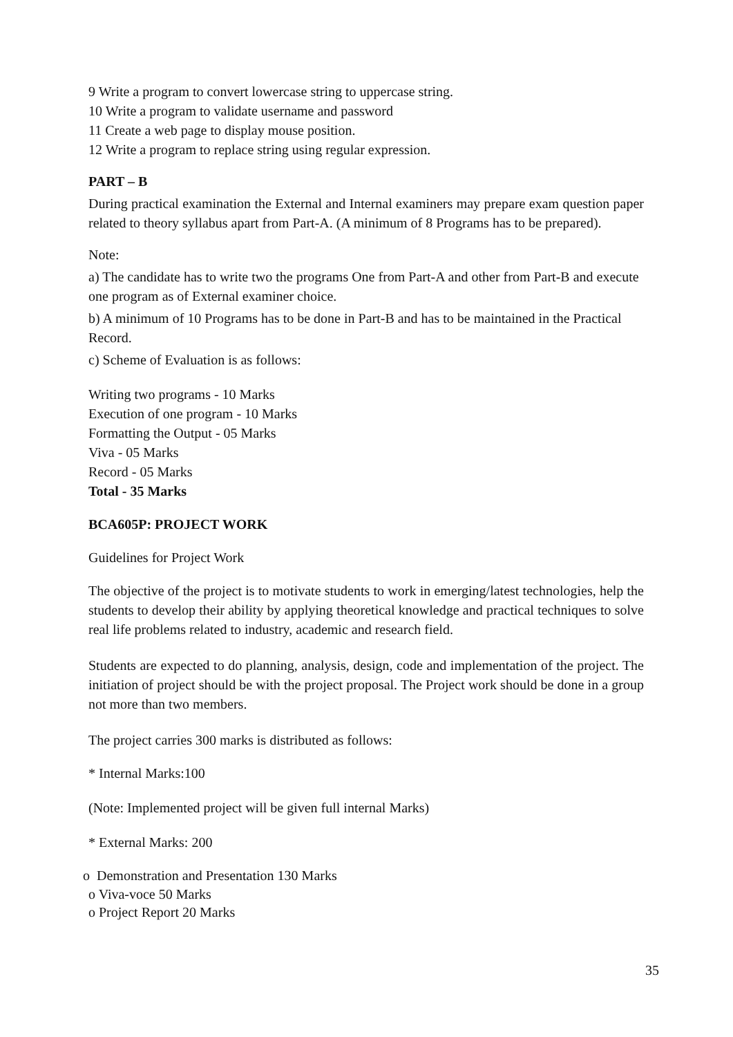9 Write a program to convert lowercase string to uppercase string.
10 Write a program to validate username and password
11 Create a web page to display mouse position.
12 Write a program to replace string using regular expression.
PART – B
During practical examination the External and Internal examiners may prepare exam question paper related to theory syllabus apart from Part-A. (A minimum of 8 Programs has to be prepared).
Note:
a) The candidate has to write two the programs One from Part-A and other from Part-B and execute one program as of External examiner choice.
b) A minimum of 10 Programs has to be done in Part-B and has to be maintained in the Practical Record.
c) Scheme of Evaluation is as follows:
Writing two programs - 10 Marks
Execution of one program - 10 Marks
Formatting the Output - 05 Marks
Viva - 05 Marks
Record - 05 Marks
Total - 35 Marks
BCA605P: PROJECT WORK
Guidelines for Project Work
The objective of the project is to motivate students to work in emerging/latest technologies, help the students to develop their ability by applying theoretical knowledge and practical techniques to solve real life problems related to industry, academic and research field.
Students are expected to do planning, analysis, design, code and implementation of the project. The initiation of project should be with the project proposal. The Project work should be done in a group not more than two members.
The project carries 300 marks is distributed as follows:
* Internal Marks:100
(Note: Implemented project will be given full internal Marks)
* External Marks: 200
o Demonstration and Presentation 130 Marks
o Viva-voce 50 Marks
o Project Report 20 Marks
35